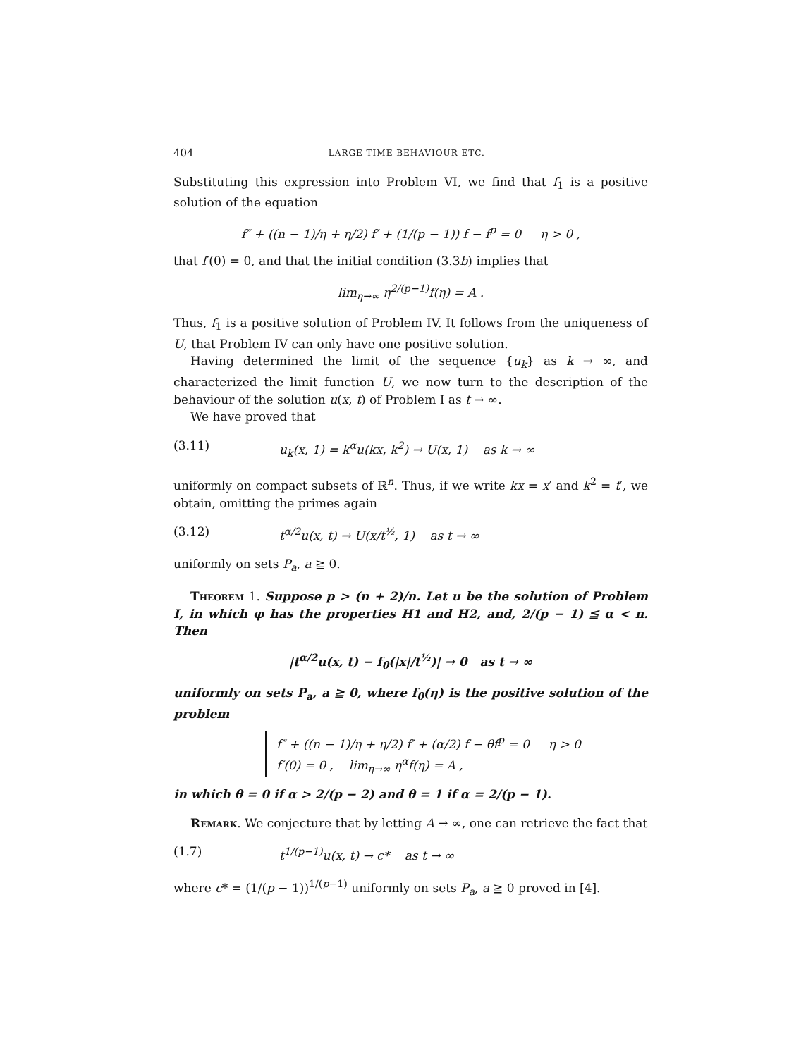404 LARGE TIME BEHAVIOUR ETC.
Substituting this expression into Problem VI, we find that f<sub>1</sub> is a positive solution of the equation
f″ + ((n − 1)/η + η/2) f′ + (1/(p − 1)) f − f<sup>p</sup> = 0 η > 0 ,
that f′(0) = 0, and that the initial condition (3.3b) implies that
lim<sub>η→∞</sub> η<sup>2/(p−1)</sup>f(η) = A .
Thus, f<sub>1</sub> is a positive solution of Problem IV. It follows from the uniqueness of U, that Problem IV can only have one positive solution.
Having determined the limit of the sequence {u<sub>k</sub>} as k → ∞, and characterized the limit function U, we now turn to the description of the behaviour of the solution u(x, t) of Problem I as t → ∞.
We have proved that
(3.11) u<sub>k</sub>(x, 1) = k<sup>α</sup>u(kx, k<sup>2</sup>) → U(x, 1) as k → ∞
uniformly on compact subsets of ℝ<sup>n</sup>. Thus, if we write kx = x′ and k<sup>2</sup> = t′, we obtain, omitting the primes again
(3.12) t<sup>α/2</sup>u(x, t) → U(x/t<sup>½</sup>, 1) as t → ∞
uniformly on sets P<sub>a</sub>, a ≧ 0.
Theorem 1. Suppose p > (n + 2)/n. Let u be the solution of Problem I, in which φ has the properties H1 and H2, and, 2/(p − 1) ≦ α < n. Then
|t<sup>α/2</sup>u(x, t) − f<sub>θ</sub>(|x|/t<sup>½</sup>)| → 0 as t → ∞
uniformly on sets P<sub>a</sub>, a ≧ 0, where f<sub>θ</sub>(η) is the positive solution of the problem
f″ + ((n − 1)/η + η/2) f′ + (α/2) f − θf<sup>p</sup> = 0 η > 0
f′(0) = 0 , lim<sub>η→∞</sub> η<sup>α</sup>f(η) = A ,
in which θ = 0 if α > 2/(p − 2) and θ = 1 if α = 2/(p − 1).
Remark. We conjecture that by letting A → ∞, one can retrieve the fact that
(1.7) t<sup>1/(p−1)</sup>u(x, t) → c* as t → ∞
where c* = (1/(p − 1))<sup>1/(p−1)</sup> uniformly on sets P<sub>a</sub>, a ≧ 0 proved in [4].